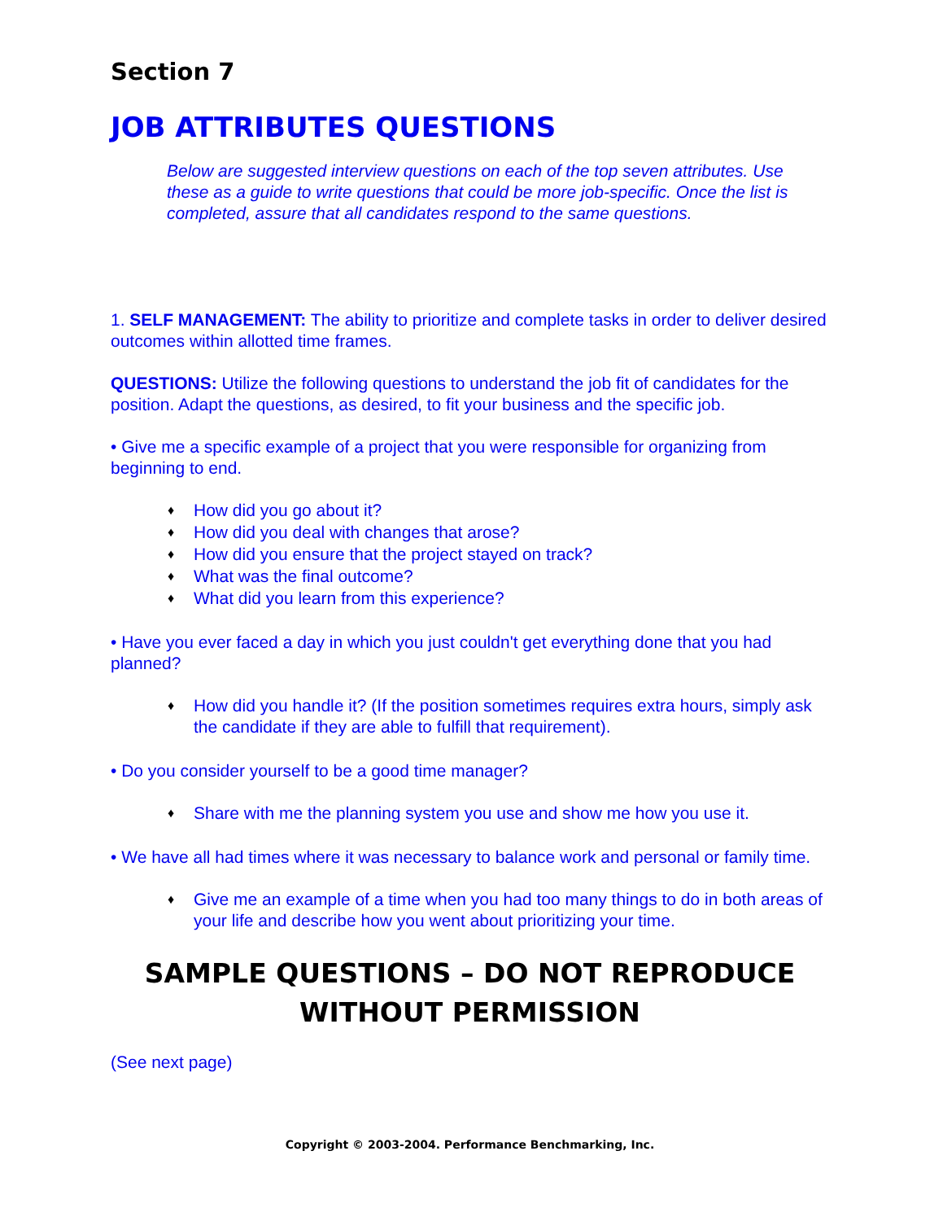Section 7
JOB ATTRIBUTES QUESTIONS
Below are suggested interview questions on each of the top seven attributes. Use these as a guide to write questions that could be more job-specific. Once the list is completed, assure that all candidates respond to the same questions.
1. SELF MANAGEMENT: The ability to prioritize and complete tasks in order to deliver desired outcomes within allotted time frames.
QUESTIONS: Utilize the following questions to understand the job fit of candidates for the position. Adapt the questions, as desired, to fit your business and the specific job.
• Give me a specific example of a project that you were responsible for organizing from beginning to end.
♦ How did you go about it?
♦ How did you deal with changes that arose?
♦ How did you ensure that the project stayed on track?
♦ What was the final outcome?
♦ What did you learn from this experience?
• Have you ever faced a day in which you just couldn't get everything done that you had planned?
♦ How did you handle it? (If the position sometimes requires extra hours, simply ask the candidate if they are able to fulfill that requirement).
• Do you consider yourself to be a good time manager?
♦ Share with me the planning system you use and show me how you use it.
• We have all had times where it was necessary to balance work and personal or family time.
♦ Give me an example of a time when you had too many things to do in both areas of your life and describe how you went about prioritizing your time.
SAMPLE QUESTIONS – DO NOT REPRODUCE WITHOUT PERMISSION
(See next page)
Copyright © 2003-2004. Performance Benchmarking, Inc.